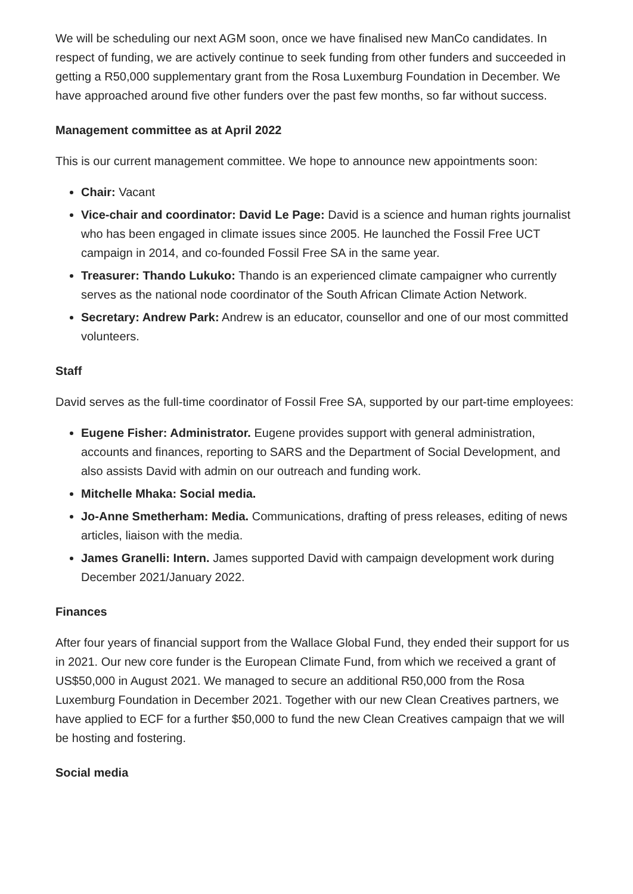We will be scheduling our next AGM soon, once we have finalised new ManCo candidates. In respect of funding, we are actively continue to seek funding from other funders and succeeded in getting a R50,000 supplementary grant from the Rosa Luxemburg Foundation in December. We have approached around five other funders over the past few months, so far without success.
Management committee as at April 2022
This is our current management committee. We hope to announce new appointments soon:
Chair: Vacant
Vice-chair and coordinator: David Le Page: David is a science and human rights journalist who has been engaged in climate issues since 2005. He launched the Fossil Free UCT campaign in 2014, and co-founded Fossil Free SA in the same year.
Treasurer: Thando Lukuko: Thando is an experienced climate campaigner who currently serves as the national node coordinator of the South African Climate Action Network.
Secretary: Andrew Park: Andrew is an educator, counsellor and one of our most committed volunteers.
Staff
David serves as the full-time coordinator of Fossil Free SA, supported by our part-time employees:
Eugene Fisher: Administrator. Eugene provides support with general administration, accounts and finances, reporting to SARS and the Department of Social Development, and also assists David with admin on our outreach and funding work.
Mitchelle Mhaka: Social media.
Jo-Anne Smetherham: Media. Communications, drafting of press releases, editing of news articles, liaison with the media.
James Granelli: Intern. James supported David with campaign development work during December 2021/January 2022.
Finances
After four years of financial support from the Wallace Global Fund, they ended their support for us in 2021. Our new core funder is the European Climate Fund, from which we received a grant of US$50,000 in August 2021. We managed to secure an additional R50,000 from the Rosa Luxemburg Foundation in December 2021. Together with our new Clean Creatives partners, we have applied to ECF for a further $50,000 to fund the new Clean Creatives campaign that we will be hosting and fostering.
Social media